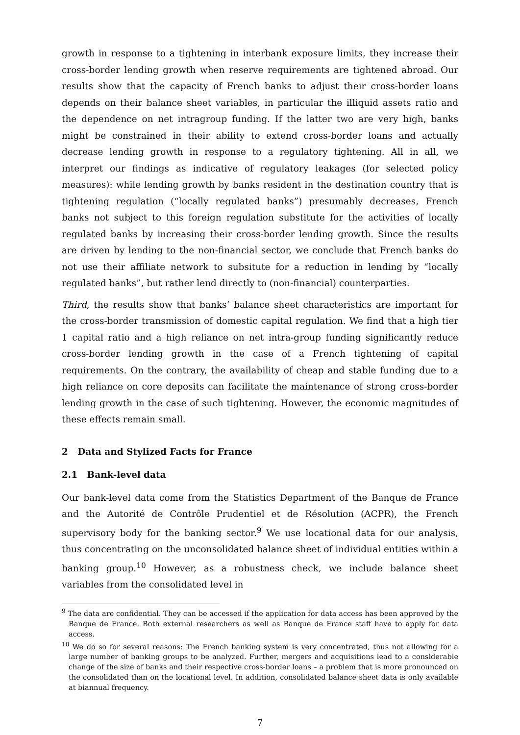growth in response to a tightening in interbank exposure limits, they increase their cross-border lending growth when reserve requirements are tightened abroad. Our results show that the capacity of French banks to adjust their cross-border loans depends on their balance sheet variables, in particular the illiquid assets ratio and the dependence on net intragroup funding. If the latter two are very high, banks might be constrained in their ability to extend cross-border loans and actually decrease lending growth in response to a regulatory tightening. All in all, we interpret our findings as indicative of regulatory leakages (for selected policy measures): while lending growth by banks resident in the destination country that is tightening regulation (“locally regulated banks”) presumably decreases, French banks not subject to this foreign regulation substitute for the activities of locally regulated banks by increasing their cross-border lending growth. Since the results are driven by lending to the non-financial sector, we conclude that French banks do not use their affiliate network to subsitute for a reduction in lending by “locally regulated banks”, but rather lend directly to (non-financial) counterparties.
Third, the results show that banks’ balance sheet characteristics are important for the cross-border transmission of domestic capital regulation. We find that a high tier 1 capital ratio and a high reliance on net intra-group funding significantly reduce cross-border lending growth in the case of a French tightening of capital requirements. On the contrary, the availability of cheap and stable funding due to a high reliance on core deposits can facilitate the maintenance of strong cross-border lending growth in the case of such tightening. However, the economic magnitudes of these effects remain small.
2 Data and Stylized Facts for France
2.1 Bank-level data
Our bank-level data come from the Statistics Department of the Banque de France and the Autorité de Contrôle Prudentiel et de Résolution (ACPR), the French supervisory body for the banking sector.<sup>9</sup> We use locational data for our analysis, thus concentrating on the unconsolidated balance sheet of individual entities within a banking group.<sup>10</sup> However, as a robustness check, we include balance sheet variables from the consolidated level in
<sup>9</sup> The data are confidential. They can be accessed if the application for data access has been approved by the Banque de France. Both external researchers as well as Banque de France staff have to apply for data access.
<sup>10</sup> We do so for several reasons: The French banking system is very concentrated, thus not allowing for a large number of banking groups to be analyzed. Further, mergers and acquisitions lead to a considerable change of the size of banks and their respective cross-border loans – a problem that is more pronounced on the consolidated than on the locational level. In addition, consolidated balance sheet data is only available at biannual frequency.
7